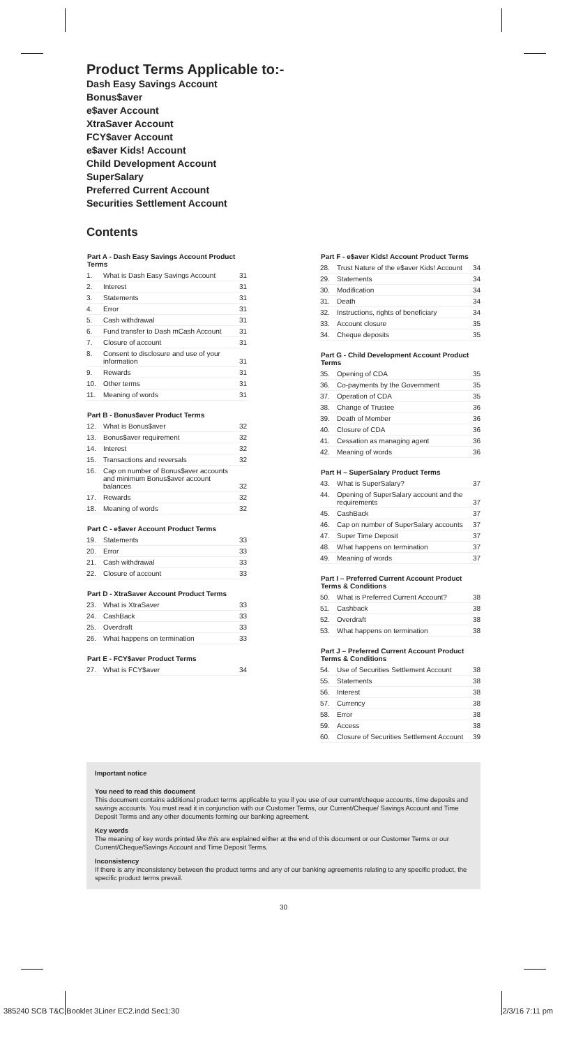Product Terms Applicable to:-
Dash Easy Savings Account
Bonus$aver
e$aver Account
XtraSaver Account
FCY$aver Account
e$aver Kids! Account
Child Development Account
SuperSalary
Preferred Current Account
Securities Settlement Account
Contents
| Part A - Dash Easy Savings Account Product Terms | | |
| --- | --- | --- |
| 1. | What is Dash Easy Savings Account | 31 |
| 2. | Interest | 31 |
| 3. | Statements | 31 |
| 4. | Error | 31 |
| 5. | Cash withdrawal | 31 |
| 6. | Fund transfer to Dash mCash Account | 31 |
| 7. | Closure of account | 31 |
| 8. | Consent to disclosure and use of your information | 31 |
| 9. | Rewards | 31 |
| 10. | Other terms | 31 |
| 11. | Meaning of words | 31 |
| Part B - Bonus$aver Product Terms | | |
| --- | --- | --- |
| 12. | What is Bonus$aver | 32 |
| 13. | Bonus$aver requirement | 32 |
| 14. | Interest | 32 |
| 15. | Transactions and reversals | 32 |
| 16. | Cap on number of Bonus$aver accounts and minimum Bonus$aver account balances | 32 |
| 17. | Rewards | 32 |
| 18. | Meaning of words | 32 |
| Part C - e$aver Account Product Terms | | |
| --- | --- | --- |
| 19. | Statements | 33 |
| 20. | Error | 33 |
| 21. | Cash withdrawal | 33 |
| 22. | Closure of account | 33 |
| Part D - XtraSaver Account Product Terms | | |
| --- | --- | --- |
| 23. | What is XtraSaver | 33 |
| 24. | CashBack | 33 |
| 25. | Overdraft | 33 |
| 26. | What happens on termination | 33 |
| Part E - FCY$aver Product Terms | | |
| --- | --- | --- |
| 27. | What is FCY$aver | 34 |
| Part F - e$aver Kids! Account Product Terms | | |
| --- | --- | --- |
| 28. | Trust Nature of the e$aver Kids! Account | 34 |
| 29. | Statements | 34 |
| 30. | Modification | 34 |
| 31. | Death | 34 |
| 32. | Instructions, rights of beneficiary | 34 |
| 33. | Account closure | 35 |
| 34. | Cheque deposits | 35 |
| Part G - Child Development Account Product Terms | | |
| --- | --- | --- |
| 35. | Opening of CDA | 35 |
| 36. | Co-payments by the Government | 35 |
| 37. | Operation of CDA | 35 |
| 38. | Change of Trustee | 36 |
| 39. | Death of Member | 36 |
| 40. | Closure of CDA | 36 |
| 41. | Cessation as managing agent | 36 |
| 42. | Meaning of words | 36 |
| Part H – SuperSalary Product Terms | | |
| --- | --- | --- |
| 43. | What is SuperSalary? | 37 |
| 44. | Opening of SuperSalary account and the requirements | 37 |
| 45. | CashBack | 37 |
| 46. | Cap on number of SuperSalary accounts | 37 |
| 47. | Super Time Deposit | 37 |
| 48. | What happens on termination | 37 |
| 49. | Meaning of words | 37 |
| Part I – Preferred Current Account Product Terms & Conditions | | |
| --- | --- | --- |
| 50. | What is Preferred Current Account? | 38 |
| 51. | Cashback | 38 |
| 52. | Overdraft | 38 |
| 53. | What happens on termination | 38 |
| Part J – Preferred Current Account Product Terms & Conditions | | |
| --- | --- | --- |
| 54. | Use of Securities Settlement Account | 38 |
| 55. | Statements | 38 |
| 56. | Interest | 38 |
| 57. | Currency | 38 |
| 58. | Error | 38 |
| 59. | Access | 38 |
| 60. | Closure of Securities Settlement Account | 39 |
Important notice
You need to read this document
This document contains additional product terms applicable to you if you use of our current/cheque accounts, time deposits and savings accounts. You must read it in conjunction with our Customer Terms, our Current/Cheque/ Savings Account and Time Deposit Terms and any other documents forming our banking agreement.
Key words
The meaning of key words printed like this are explained either at the end of this document or our Customer Terms or our Current/Cheque/Savings Account and Time Deposit Terms.
Inconsistency
If there is any inconsistency between the product terms and any of our banking agreements relating to any specific product, the specific product terms prevail.
30
385240 SCB T&C Booklet 3Liner EC2.indd Sec1:30 2/3/16 7:11 pm